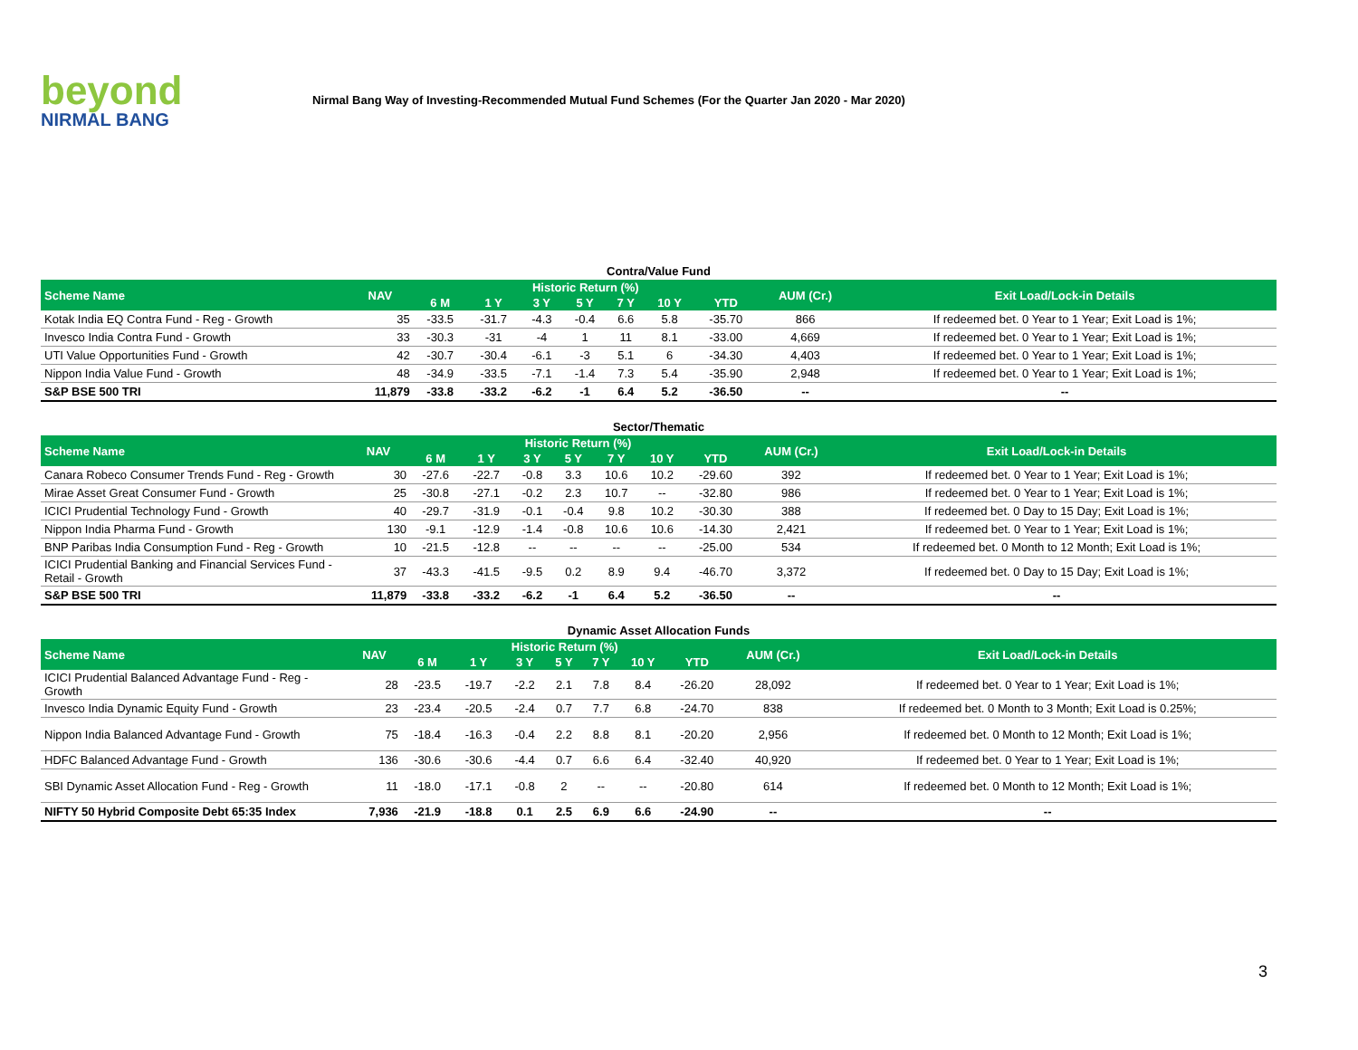beyond
NIRMAL BANG
Nirmal Bang Way of Investing-Recommended Mutual Fund Schemes (For the Quarter Jan 2020 - Mar 2020)
Contra/Value Fund
| Scheme Name | NAV | Historic Return (%) | | | | | | | AUM (Cr.) | Exit Load/Lock-in Details |
| --- | --- | --- | --- | --- | --- | --- | --- | --- | --- | --- |
| | | 6 M | 1 Y | 3 Y | 5 Y | 7 Y | 10 Y | YTD | | |
| Kotak India EQ Contra Fund - Reg - Growth | 35 | -33.5 | -31.7 | -4.3 | -0.4 | 6.6 | 5.8 | -35.70 | 866 | If redeemed bet. 0 Year to 1 Year; Exit Load is 1%; |
| Invesco India Contra Fund - Growth | 33 | -30.3 | -31 | -4 | 1 | 11 | 8.1 | -33.00 | 4,669 | If redeemed bet. 0 Year to 1 Year; Exit Load is 1%; |
| UTI Value Opportunities Fund - Growth | 42 | -30.7 | -30.4 | -6.1 | -3 | 5.1 | 6 | -34.30 | 4,403 | If redeemed bet. 0 Year to 1 Year; Exit Load is 1%; |
| Nippon India Value Fund - Growth | 48 | -34.9 | -33.5 | -7.1 | -1.4 | 7.3 | 5.4 | -35.90 | 2,948 | If redeemed bet. 0 Year to 1 Year; Exit Load is 1%; |
| S&P BSE 500 TRI | 11,879 | -33.8 | -33.2 | -6.2 | -1 | 6.4 | 5.2 | -36.50 | -- | -- |
Sector/Thematic
| Scheme Name | NAV | Historic Return (%) | | | | | | | AUM (Cr.) | Exit Load/Lock-in Details |
| --- | --- | --- | --- | --- | --- | --- | --- | --- | --- | --- |
| | | 6 M | 1 Y | 3 Y | 5 Y | 7 Y | 10 Y | YTD | | |
| Canara Robeco Consumer Trends Fund - Reg - Growth | 30 | -27.6 | -22.7 | -0.8 | 3.3 | 10.6 | 10.2 | -29.60 | 392 | If redeemed bet. 0 Year to 1 Year; Exit Load is 1%; |
| Mirae Asset Great Consumer Fund - Growth | 25 | -30.8 | -27.1 | -0.2 | 2.3 | 10.7 | -- | -32.80 | 986 | If redeemed bet. 0 Year to 1 Year; Exit Load is 1%; |
| ICICI Prudential Technology Fund - Growth | 40 | -29.7 | -31.9 | -0.1 | -0.4 | 9.8 | 10.2 | -30.30 | 388 | If redeemed bet. 0 Day to 15 Day; Exit Load is 1%; |
| Nippon India Pharma Fund - Growth | 130 | -9.1 | -12.9 | -1.4 | -0.8 | 10.6 | 10.6 | -14.30 | 2,421 | If redeemed bet. 0 Year to 1 Year; Exit Load is 1%; |
| BNP Paribas India Consumption Fund - Reg - Growth | 10 | -21.5 | -12.8 | -- | -- | -- | -- | -25.00 | 534 | If redeemed bet. 0 Month to 12 Month; Exit Load is 1%; |
| ICICI Prudential Banking and Financial Services Fund - Retail - Growth | 37 | -43.3 | -41.5 | -9.5 | 0.2 | 8.9 | 9.4 | -46.70 | 3,372 | If redeemed bet. 0 Day to 15 Day; Exit Load is 1%; |
| S&P BSE 500 TRI | 11,879 | -33.8 | -33.2 | -6.2 | -1 | 6.4 | 5.2 | -36.50 | -- | -- |
Dynamic Asset Allocation Funds
| Scheme Name | NAV | Historic Return (%) | | | | | | | AUM (Cr.) | Exit Load/Lock-in Details |
| --- | --- | --- | --- | --- | --- | --- | --- | --- | --- | --- |
| | | 6 M | 1 Y | 3 Y | 5 Y | 7 Y | 10 Y | YTD | | |
| ICICI Prudential Balanced Advantage Fund - Reg - Growth | 28 | -23.5 | -19.7 | -2.2 | 2.1 | 7.8 | 8.4 | -26.20 | 28,092 | If redeemed bet. 0 Year to 1 Year; Exit Load is 1%; |
| Invesco India Dynamic Equity Fund - Growth | 23 | -23.4 | -20.5 | -2.4 | 0.7 | 7.7 | 6.8 | -24.70 | 838 | If redeemed bet. 0 Month to 3 Month; Exit Load is 0.25%; |
| Nippon India Balanced Advantage Fund - Growth | 75 | -18.4 | -16.3 | -0.4 | 2.2 | 8.8 | 8.1 | -20.20 | 2,956 | If redeemed bet. 0 Month to 12 Month; Exit Load is 1%; |
| HDFC Balanced Advantage Fund - Growth | 136 | -30.6 | -30.6 | -4.4 | 0.7 | 6.6 | 6.4 | -32.40 | 40,920 | If redeemed bet. 0 Year to 1 Year; Exit Load is 1%; |
| SBI Dynamic Asset Allocation Fund - Reg - Growth | 11 | -18.0 | -17.1 | -0.8 | 2 | -- | -- | -20.80 | 614 | If redeemed bet. 0 Month to 12 Month; Exit Load is 1%; |
| NIFTY 50 Hybrid Composite Debt 65:35 Index | 7,936 | -21.9 | -18.8 | 0.1 | 2.5 | 6.9 | 6.6 | -24.90 | -- | -- |
3